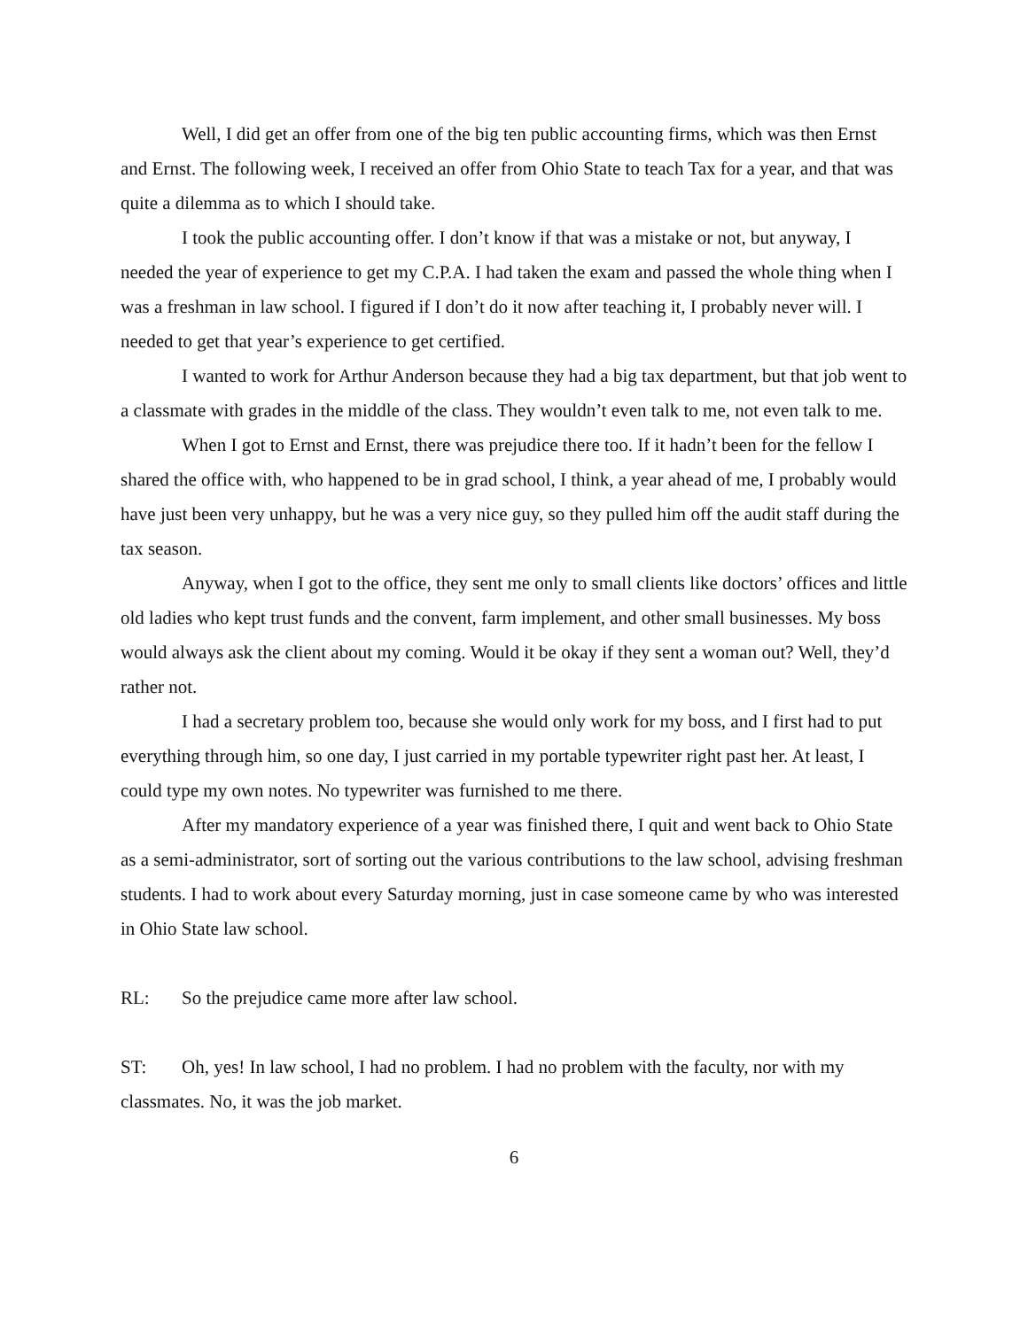Well, I did get an offer from one of the big ten public accounting firms, which was then Ernst and Ernst. The following week, I received an offer from Ohio State to teach Tax for a year, and that was quite a dilemma as to which I should take.
I took the public accounting offer. I don’t know if that was a mistake or not, but anyway, I needed the year of experience to get my C.P.A. I had taken the exam and passed the whole thing when I was a freshman in law school. I figured if I don’t do it now after teaching it, I probably never will. I needed to get that year’s experience to get certified.
I wanted to work for Arthur Anderson because they had a big tax department, but that job went to a classmate with grades in the middle of the class. They wouldn’t even talk to me, not even talk to me.
When I got to Ernst and Ernst, there was prejudice there too. If it hadn’t been for the fellow I shared the office with, who happened to be in grad school, I think, a year ahead of me, I probably would have just been very unhappy, but he was a very nice guy, so they pulled him off the audit staff during the tax season.
Anyway, when I got to the office, they sent me only to small clients like doctors’ offices and little old ladies who kept trust funds and the convent, farm implement, and other small businesses. My boss would always ask the client about my coming. Would it be okay if they sent a woman out? Well, they’d rather not.
I had a secretary problem too, because she would only work for my boss, and I first had to put everything through him, so one day, I just carried in my portable typewriter right past her. At least, I could type my own notes. No typewriter was furnished to me there.
After my mandatory experience of a year was finished there, I quit and went back to Ohio State as a semi-administrator, sort of sorting out the various contributions to the law school, advising freshman students. I had to work about every Saturday morning, just in case someone came by who was interested in Ohio State law school.
RL: So the prejudice came more after law school.
ST: Oh, yes! In law school, I had no problem. I had no problem with the faculty, nor with my classmates. No, it was the job market.
6